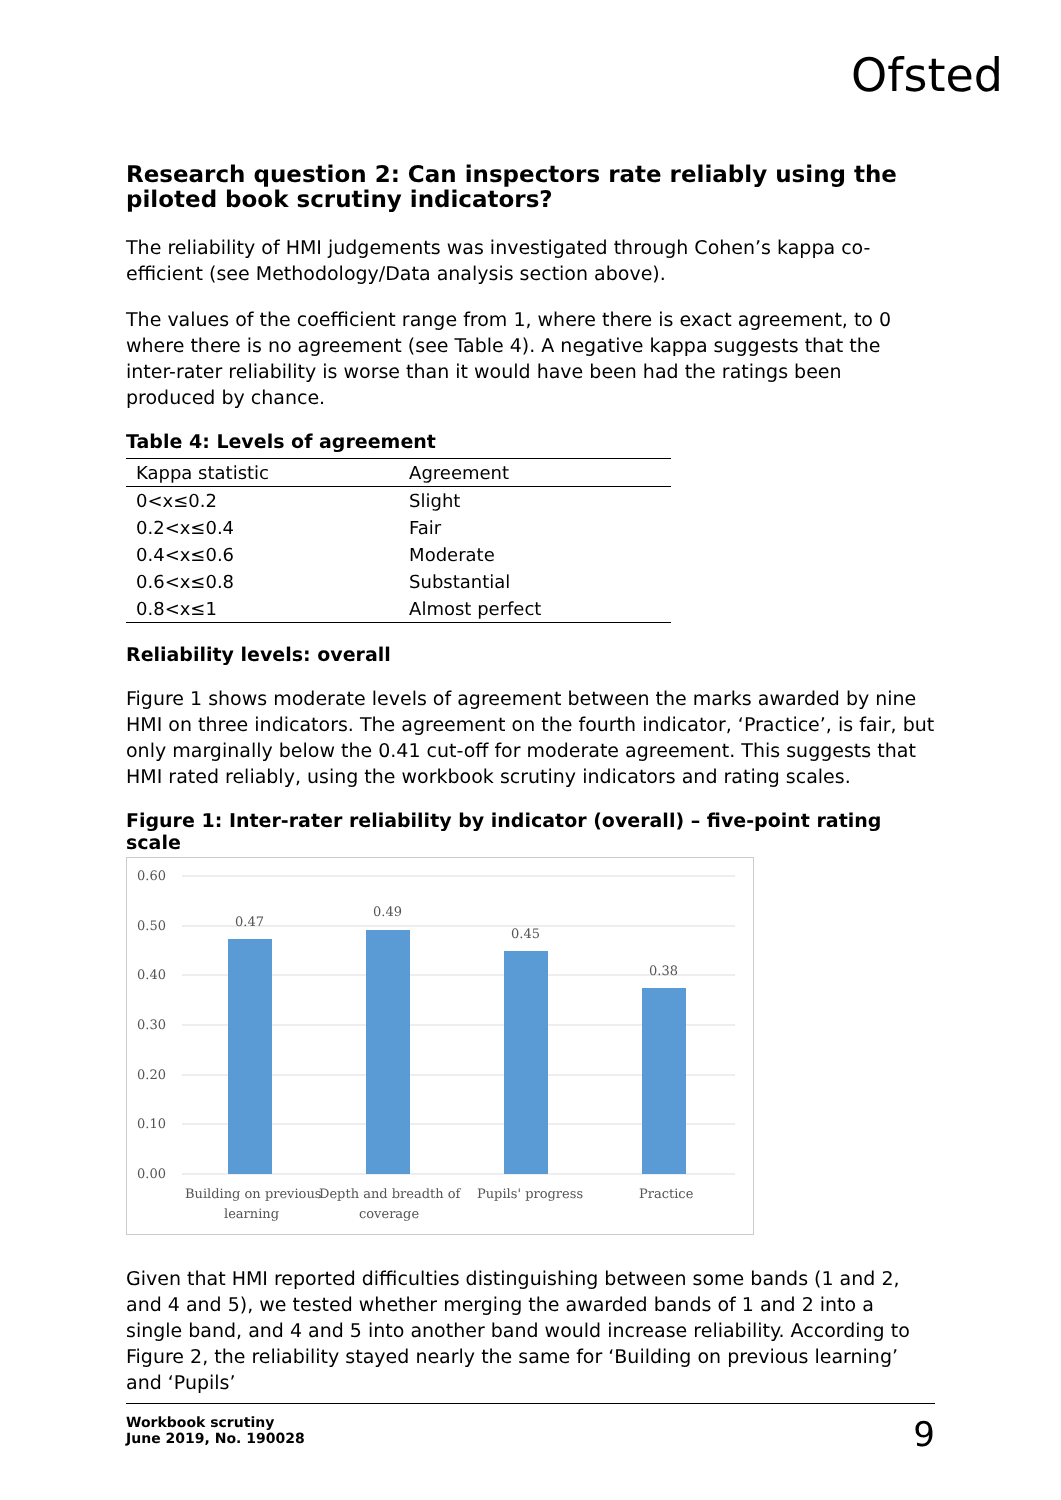Ofsted
Research question 2: Can inspectors rate reliably using the piloted book scrutiny indicators?
The reliability of HMI judgements was investigated through Cohen’s kappa co-efficient (see Methodology/Data analysis section above).
The values of the coefficient range from 1, where there is exact agreement, to 0 where there is no agreement (see Table 4). A negative kappa suggests that the inter-rater reliability is worse than it would have been had the ratings been produced by chance.
Table 4: Levels of agreement
| Kappa statistic | Agreement |
| --- | --- |
| 0<x≤0.2 | Slight |
| 0.2<x≤0.4 | Fair |
| 0.4<x≤0.6 | Moderate |
| 0.6<x≤0.8 | Substantial |
| 0.8<x≤1 | Almost perfect |
Reliability levels: overall
Figure 1 shows moderate levels of agreement between the marks awarded by nine HMI on three indicators. The agreement on the fourth indicator, ‘Practice’, is fair, but only marginally below the 0.41 cut-off for moderate agreement. This suggests that HMI rated reliably, using the workbook scrutiny indicators and rating scales.
Figure 1: Inter-rater reliability by indicator (overall) – five-point rating scale
0.60
0.50
0.40
0.30
0.20
0.10
0.00
0.47
0.49
0.45
0.38
Building on previous
learning
Depth and breadth of
coverage
Pupils' progress
Practice
Given that HMI reported difficulties distinguishing between some bands (1 and 2, and 4 and 5), we tested whether merging the awarded bands of 1 and 2 into a single band, and 4 and 5 into another band would increase reliability. According to Figure 2, the reliability stayed nearly the same for ‘Building on previous learning’ and ‘Pupils’
Workbook scrutiny
June 2019, No. 190028
9